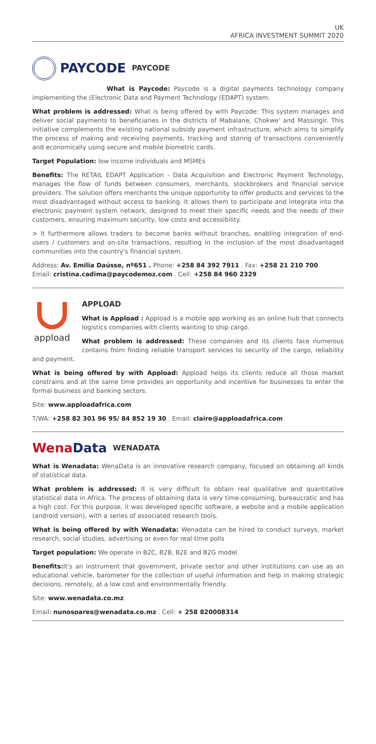UK
AFRICA INVESTMENT SUMMIT 2020
PAYCODE
PAYCODE
What is Paycode: Paycode is a digital payments technology company implementing the (Electronic Data and Payment Technology (EDAPT) system.
What problem is addressed: What is being offered by with Paycode: This system manages and deliver social payments to beneficiaries in the districts of Mabalane, Chokwe' and Massingir. This initiative complements the existing national subsidy payment infrastructure, which aims to simplify the process of making and receiving payments, tracking and storing of transactions conveniently and economically using secure and mobile biometric cards.
Target Population: low income individuals and MSMEs
Benefits: The RETAIL EDAPT Application - Data Acquisition and Electronic Payment Technology, manages the flow of funds between consumers, merchants, stockbrokers and financial service providers. The solution offers merchants the unique opportunity to offer products and services to the most disadvantaged without access to banking. It allows them to participate and integrate into the electronic payment system network, designed to meet their specific needs and the needs of their customers, ensuring maximum security, low costs and accessibility.
> It furthermore allows traders to become banks without branches, enabling integration of end-users / customers and on-site transactions, resulting in the inclusion of the most disadvantaged communities into the country's financial system.
Address: Av. Emilia Daússe, nº651 . Phone: +258 84 392 7911 . Fax: +258 21 210 700
Email: cristina.cadima@paycodemoz.com . Cell: +258 84 960 2329
appload
APPLOAD
What is Appload : Appload is a mobile app working as an online hub that connects logistics companies with clients wanting to ship cargo.
What problem is addressed: These companies and its clients face numerous contains from finding reliable transport services to security of the cargo, reliability and payment.
What is being offered by with Appload: Appload helps its clients reduce all those market constrains and at the same time provides an opportunity and incentive for businesses to enter the formal business and banking sectors.
Site: www.apploadafrica.com
T/WA: +258 82 301 96 95/ 84 852 19 30 . Email: claire@apploadafrica.com
WenaData
WENADATA
What is Wenadata: WenaData is an innovative research company, focused on obtaining all kinds of statistical data.
What problem is addressed: It is very difficult to obtain real qualitative and quantitative statistical data in Africa. The process of obtaining data is very time-consuming, bureaucratic and has a high cost. For this purpose, it was developed specific software, a website and a mobile application (android version), with a series of associated research tools.
What is being offered by with Wenadata: Wenadata can be hired to conduct surveys, market research, social studies, advertising or even for real-time polls
Target population: We operate in B2C, B2B, B2E and B2G model.
Benefits: It's an instrument that government, private sector and other institutions can use as an educational vehicle, barometer for the collection of useful information and help in making strategic decisions, remotely, at a low cost and environmentally friendly.
Site: www.wenadata.co.mz
Email: nunosoares@wenadata.co.mz . Cell: + 258 820008314